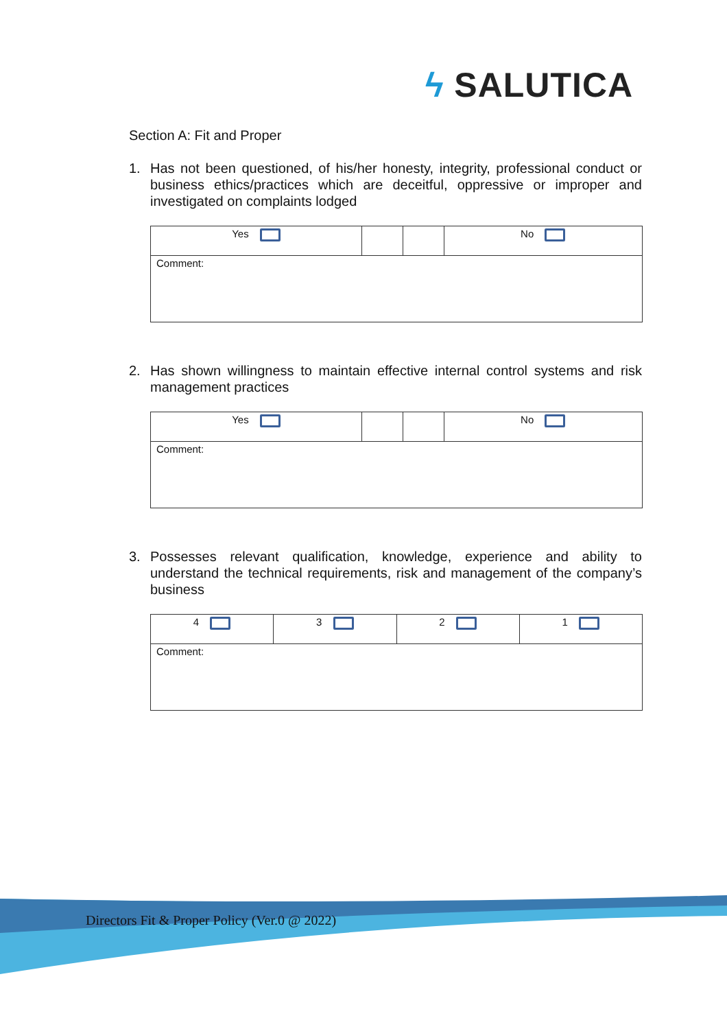ϟ SALUTICA
Section A: Fit and Proper
1. Has not been questioned, of his/her honesty, integrity, professional conduct or business ethics/practices which are deceitful, oppressive or improper and investigated on complaints lodged
| Yes | | | No |
| Comment: | | | |
2. Has shown willingness to maintain effective internal control systems and risk management practices
| Yes | | | No |
| Comment: | | | |
3. Possesses relevant qualification, knowledge, experience and ability to understand the technical requirements, risk and management of the company’s business
| 4 | 3 | 2 | 1 |
| Comment: | | | |
Directors Fit & Proper Policy (Ver.0 @ 2022)